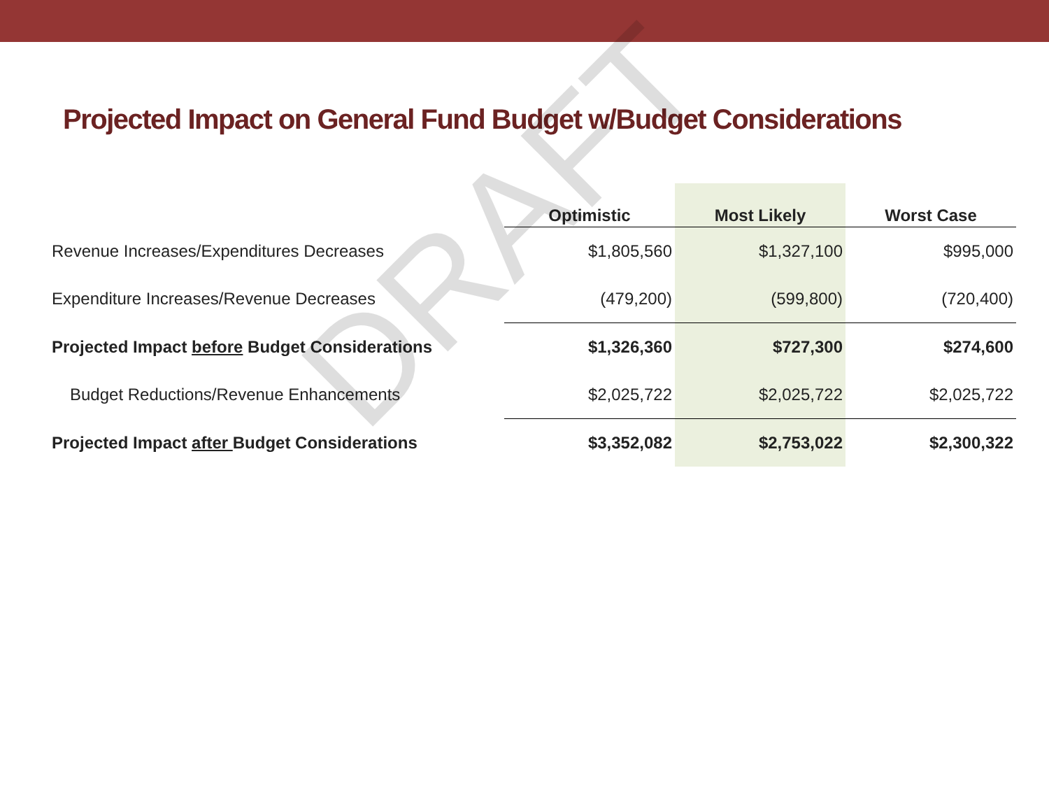Projected Impact on General Fund Budget w/Budget Considerations
| | Optimistic | Most Likely | Worst Case |
| --- | --- | --- | --- |
| Revenue Increases/Expenditures Decreases | $1,805,560 | $1,327,100 | $995,000 |
| Expenditure Increases/Revenue Decreases | (479,200) | (599,800) | (720,400) |
| Projected Impact before Budget Considerations | $1,326,360 | $727,300 | $274,600 |
| Budget Reductions/Revenue Enhancements | $2,025,722 | $2,025,722 | $2,025,722 |
| Projected Impact after Budget Considerations | $3,352,082 | $2,753,022 | $2,300,322 |
DRAFT